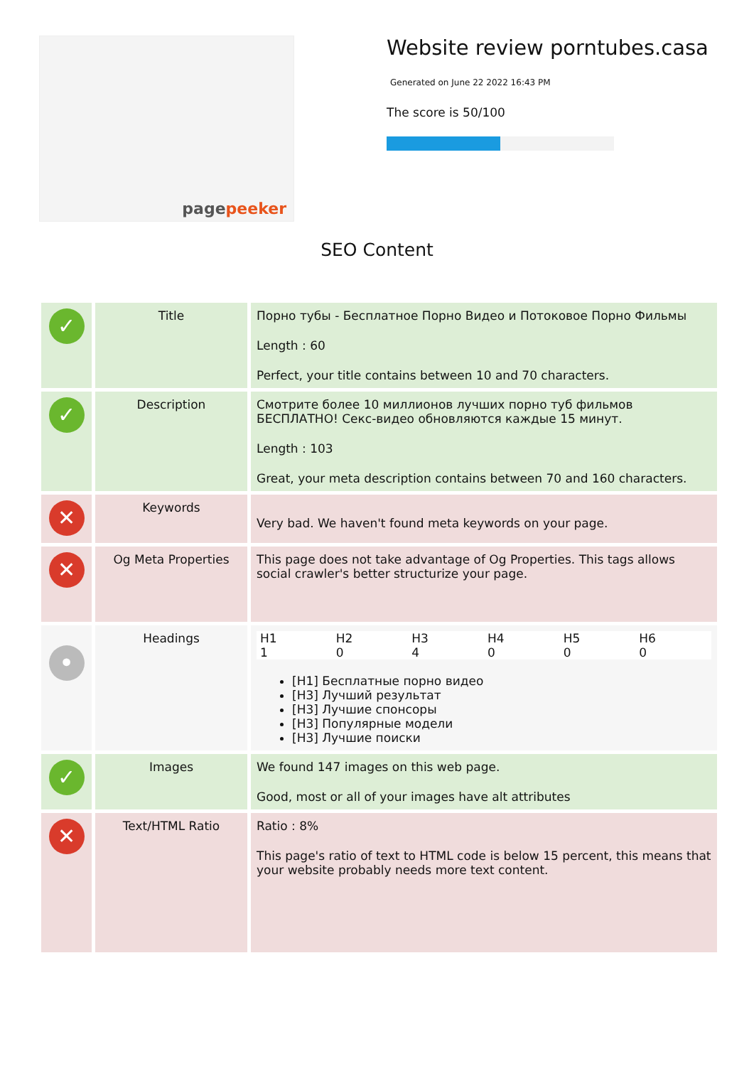pagepeeker
Website review porntubes.casa
Generated on June 22 2022 16:43 PM
The score is 50/100
SEO Content
| ✓ | Title | Порно тубы - Бесплатное Порно Видео и Потоковое Порно Фильмы Length : 60 Perfect, your title contains between 10 and 70 characters. |
| ✓ | Description | Смотрите более 10 миллионов лучших порно туб фильмов БЕСПЛАТНО! Секс-видео обновляются каждые 15 минут. Length : 103 Great, your meta description contains between 70 and 160 characters. |
| ✕ | Keywords | Very bad. We haven't found meta keywords on your page. |
| ✕ | Og Meta Properties | This page does not take advantage of Og Properties. This tags allows social crawler's better structurize your page. |
| • | Headings | / H1 / H2 / H3 / H4 / H5 / H6 / / 1 / 0 / 4 / 0 / 0 / 0 / [H1] Бесплатные порно видео [H3] Лучший результат [H3] Лучшие спонсоры [H3] Популярные модели [H3] Лучшие поиски |
| ✓ | Images | We found 147 images on this web page. Good, most or all of your images have alt attributes |
| ✕ | Text/HTML Ratio | Ratio : 8% This page's ratio of text to HTML code is below 15 percent, this means that your website probably needs more text content. |